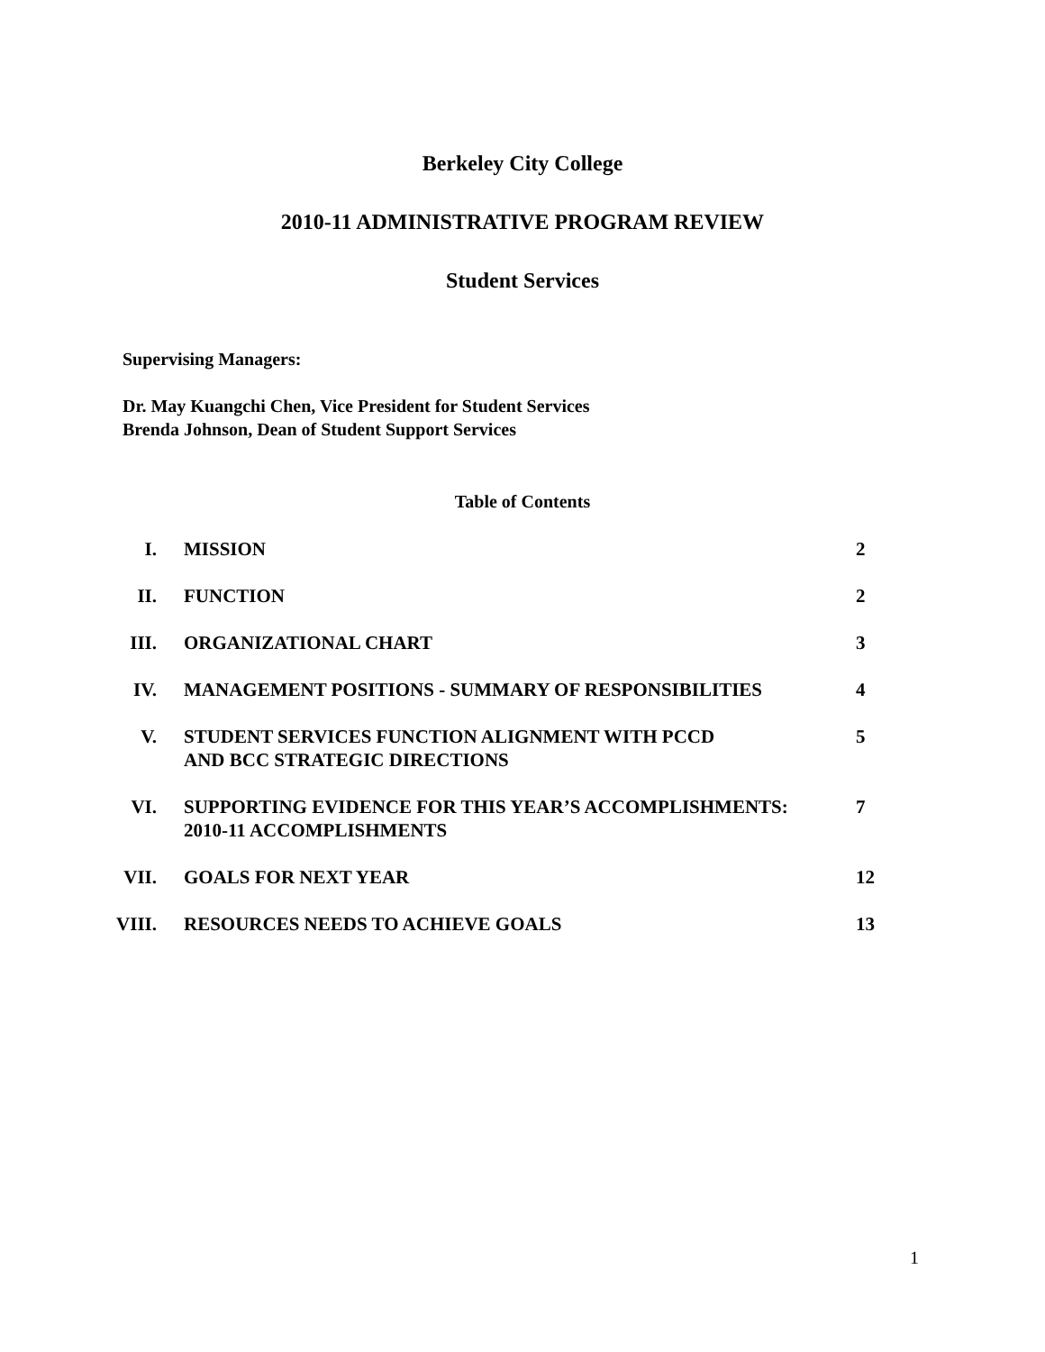Berkeley City College
2010-11 ADMINISTRATIVE PROGRAM REVIEW
Student Services
Supervising Managers:
Dr. May Kuangchi Chen, Vice President for Student Services
Brenda Johnson, Dean of Student Support Services
Table of Contents
| I. | MISSION | 2 |
| II. | FUNCTION | 2 |
| III. | ORGANIZATIONAL CHART | 3 |
| IV. | MANAGEMENT POSITIONS - SUMMARY OF RESPONSIBILITIES | 4 |
| V. | STUDENT SERVICES FUNCTION ALIGNMENT WITH PCCD AND BCC STRATEGIC DIRECTIONS | 5 |
| VI. | SUPPORTING EVIDENCE FOR THIS YEAR’S ACCOMPLISHMENTS: 2010-11 ACCOMPLISHMENTS | 7 |
| VII. | GOALS FOR NEXT YEAR | 12 |
| VIII. | RESOURCES NEEDS TO ACHIEVE GOALS | 13 |
1